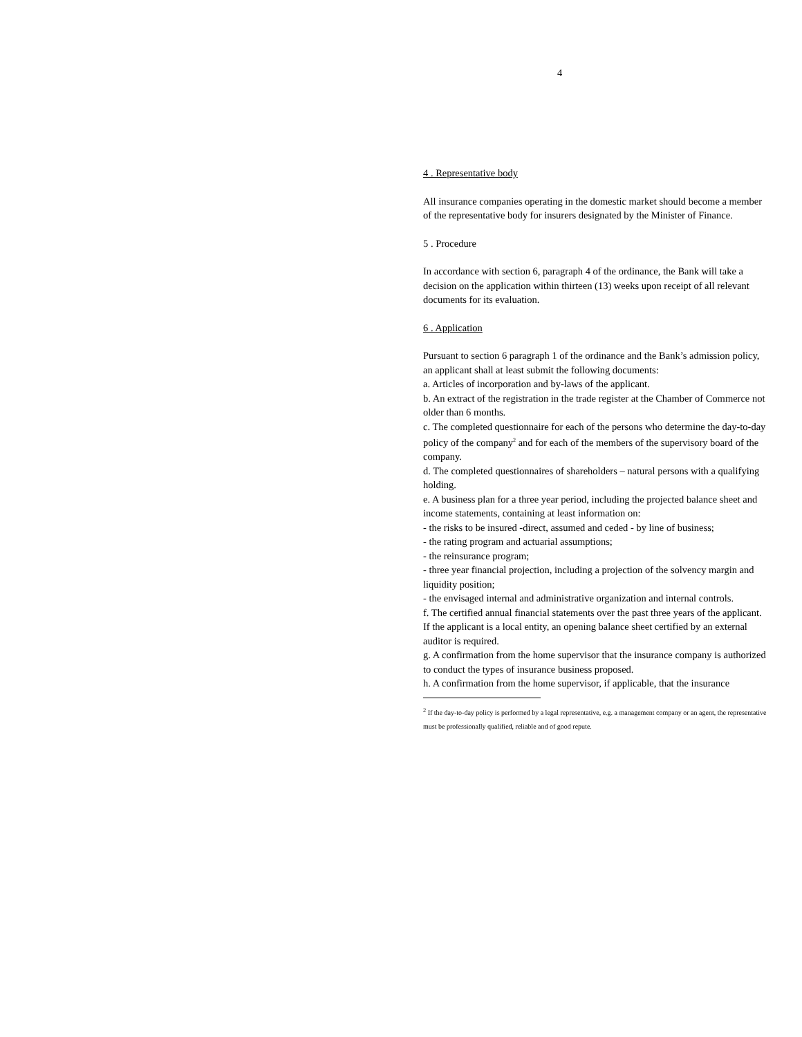4
4 . Representative body
All insurance companies operating in the domestic market should become a member of the representative body for insurers designated by the Minister of Finance.
5 . Procedure
In accordance with section 6, paragraph 4 of the ordinance, the Bank will take a decision on the application within thirteen (13) weeks upon receipt of all relevant documents for its evaluation.
6 . Application
Pursuant to section 6 paragraph 1 of the ordinance and the Bank’s admission policy, an applicant shall at least submit the following documents:
a. Articles of incorporation and by-laws of the applicant.
b. An extract of the registration in the trade register at the Chamber of Commerce not older than 6 months.
c. The completed questionnaire for each of the persons who determine the day-to-day policy of the company<sup>2</sup> and for each of the members of the supervisory board of the company.
d. The completed questionnaires of shareholders – natural persons with a qualifying holding.
e. A business plan for a three year period, including the projected balance sheet and income statements, containing at least information on:
- the risks to be insured -direct, assumed and ceded - by line of business;
- the rating program and actuarial assumptions;
- the reinsurance program;
- three year financial projection, including a projection of the solvency margin and liquidity position;
- the envisaged internal and administrative organization and internal controls.
f. The certified annual financial statements over the past three years of the applicant. If the applicant is a local entity, an opening balance sheet certified by an external auditor is required.
g. A confirmation from the home supervisor that the insurance company is authorized to conduct the types of insurance business proposed.
h. A confirmation from the home supervisor, if applicable, that the insurance
<sup>2</sup> If the day-to-day policy is performed by a legal representative, e.g. a management company or an agent, the representative must be professionally qualified, reliable and of good repute.